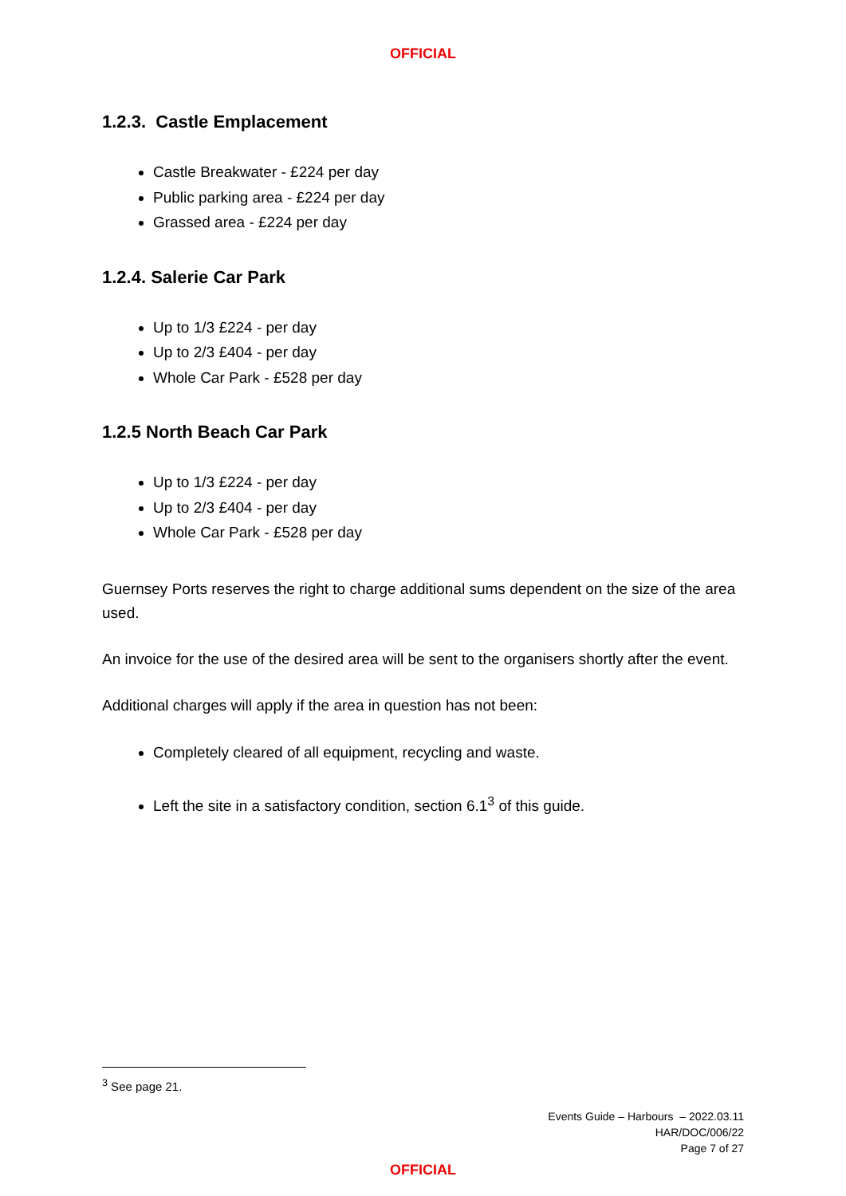OFFICIAL
1.2.3. Castle Emplacement
Castle Breakwater - £224 per day
Public parking area - £224 per day
Grassed area - £224 per day
1.2.4. Salerie Car Park
Up to 1/3 £224 - per day
Up to 2/3 £404 - per day
Whole Car Park - £528 per day
1.2.5 North Beach Car Park
Up to 1/3 £224 - per day
Up to 2/3 £404 - per day
Whole Car Park - £528 per day
Guernsey Ports reserves the right to charge additional sums dependent on the size of the area used.
An invoice for the use of the desired area will be sent to the organisers shortly after the event.
Additional charges will apply if the area in question has not been:
Completely cleared of all equipment, recycling and waste.
Left the site in a satisfactory condition, section 6.1<sup>3</sup> of this guide.
<sup>3</sup> See page 21.
Events Guide – Harbours – 2022.03.11
HAR/DOC/006/22
Page 7 of 27
OFFICIAL